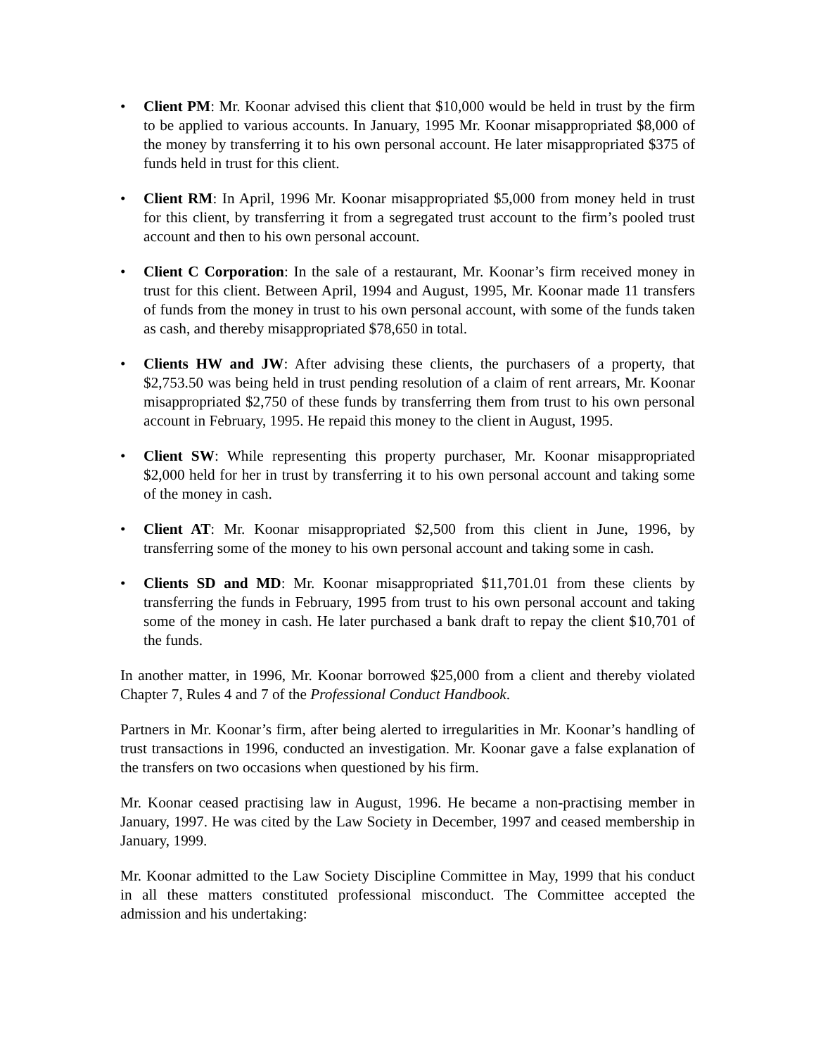• Client PM: Mr. Koonar advised this client that $10,000 would be held in trust by the firm to be applied to various accounts. In January, 1995 Mr. Koonar misappropriated $8,000 of the money by transferring it to his own personal account. He later misappropriated $375 of funds held in trust for this client.
• Client RM: In April, 1996 Mr. Koonar misappropriated $5,000 from money held in trust for this client, by transferring it from a segregated trust account to the firm’s pooled trust account and then to his own personal account.
• Client C Corporation: In the sale of a restaurant, Mr. Koonar’s firm received money in trust for this client. Between April, 1994 and August, 1995, Mr. Koonar made 11 transfers of funds from the money in trust to his own personal account, with some of the funds taken as cash, and thereby misappropriated $78,650 in total.
• Clients HW and JW: After advising these clients, the purchasers of a property, that $2,753.50 was being held in trust pending resolution of a claim of rent arrears, Mr. Koonar misappropriated $2,750 of these funds by transferring them from trust to his own personal account in February, 1995. He repaid this money to the client in August, 1995.
• Client SW: While representing this property purchaser, Mr. Koonar misappropriated $2,000 held for her in trust by transferring it to his own personal account and taking some of the money in cash.
• Client AT: Mr. Koonar misappropriated $2,500 from this client in June, 1996, by transferring some of the money to his own personal account and taking some in cash.
• Clients SD and MD: Mr. Koonar misappropriated $11,701.01 from these clients by transferring the funds in February, 1995 from trust to his own personal account and taking some of the money in cash. He later purchased a bank draft to repay the client $10,701 of the funds.
In another matter, in 1996, Mr. Koonar borrowed $25,000 from a client and thereby violated Chapter 7, Rules 4 and 7 of the Professional Conduct Handbook.
Partners in Mr. Koonar’s firm, after being alerted to irregularities in Mr. Koonar’s handling of trust transactions in 1996, conducted an investigation. Mr. Koonar gave a false explanation of the transfers on two occasions when questioned by his firm.
Mr. Koonar ceased practising law in August, 1996. He became a non-practising member in January, 1997. He was cited by the Law Society in December, 1997 and ceased membership in January, 1999.
Mr. Koonar admitted to the Law Society Discipline Committee in May, 1999 that his conduct in all these matters constituted professional misconduct. The Committee accepted the admission and his undertaking: